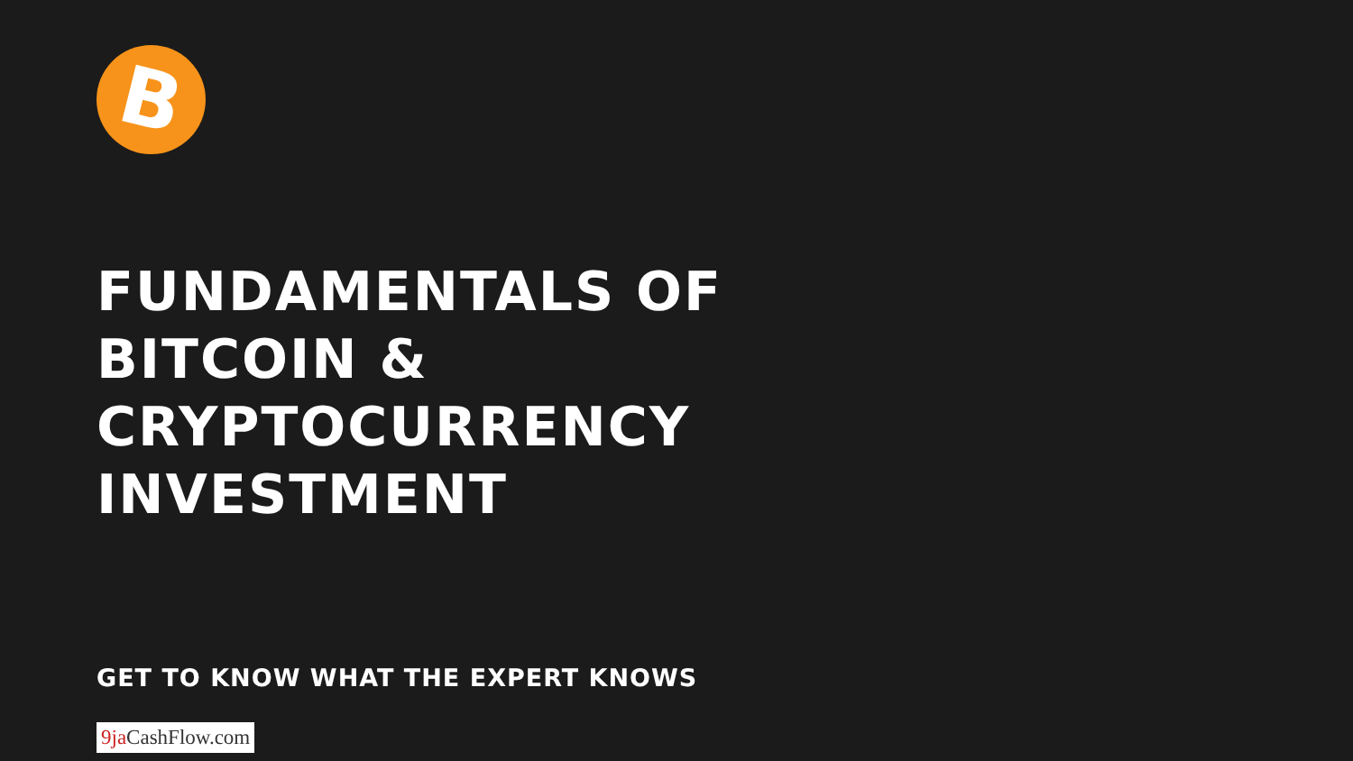B
FUNDAMENTALS OF
BITCOIN &
CRYPTOCURRENCY
INVESTMENT
GET TO KNOW WHAT THE EXPERT KNOWS
9ja CashFlow.com